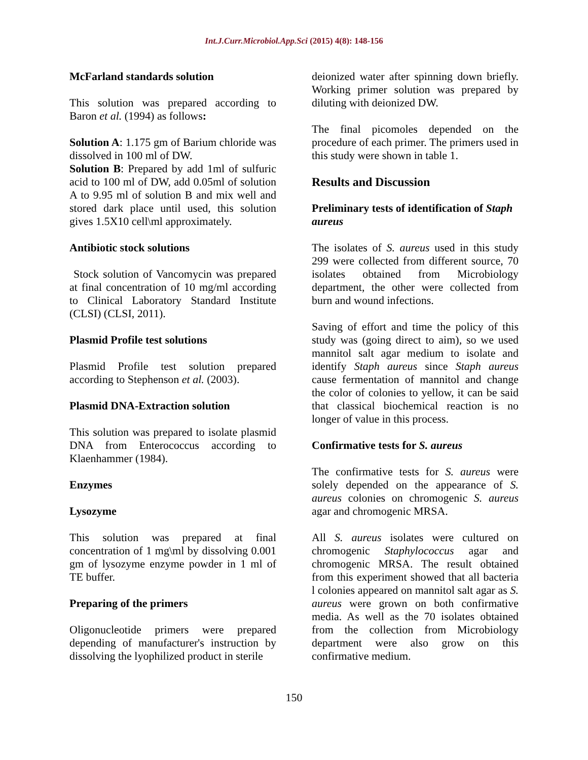Int.J.Curr.Microbiol.App.Sci (2015) 4(8): 148-156
McFarland standards solution
This solution was prepared according to Baron et al. (1994) as follows:
Solution A: 1.175 gm of Barium chloride was dissolved in 100 ml of DW.
Solution B: Prepared by add 1ml of sulfuric acid to 100 ml of DW, add 0.05ml of solution A to 9.95 ml of solution B and mix well and stored dark place until used, this solution gives 1.5X10 cell\ml approximately.
Antibiotic stock solutions
Stock solution of Vancomycin was prepared at final concentration of 10 mg/ml according to Clinical Laboratory Standard Institute (CLSI) (CLSI, 2011).
Plasmid Profile test solutions
Plasmid Profile test solution prepared according to Stephenson et al. (2003).
Plasmid DNA-Extraction solution
This solution was prepared to isolate plasmid DNA from Enterococcus according to Klaenhammer (1984).
Enzymes
Lysozyme
This solution was prepared at final concentration of 1 mg\ml by dissolving 0.001 gm of lysozyme enzyme powder in 1 ml of TE buffer.
Preparing of the primers
Oligonucleotide primers were prepared depending of manufacturer's instruction by dissolving the lyophilized product in sterile
deionized water after spinning down briefly. Working primer solution was prepared by diluting with deionized DW.
The final picomoles depended on the procedure of each primer. The primers used in this study were shown in table 1.
Results and Discussion
Preliminary tests of identification of Staph aureus
The isolates of S. aureus used in this study 299 were collected from different source, 70 isolates obtained from Microbiology department, the other were collected from burn and wound infections.
Saving of effort and time the policy of this study was (going direct to aim), so we used mannitol salt agar medium to isolate and identify Staph aureus since Staph aureus cause fermentation of mannitol and change the color of colonies to yellow, it can be said that classical biochemical reaction is no longer of value in this process.
Confirmative tests for S. aureus
The confirmative tests for S. aureus were solely depended on the appearance of S. aureus colonies on chromogenic S. aureus agar and chromogenic MRSA.
All S. aureus isolates were cultured on chromogenic Staphylococcus agar and chromogenic MRSA. The result obtained from this experiment showed that all bacteria l colonies appeared on mannitol salt agar as S. aureus were grown on both confirmative media. As well as the 70 isolates obtained from the collection from Microbiology department were also grow on this confirmative medium.
150